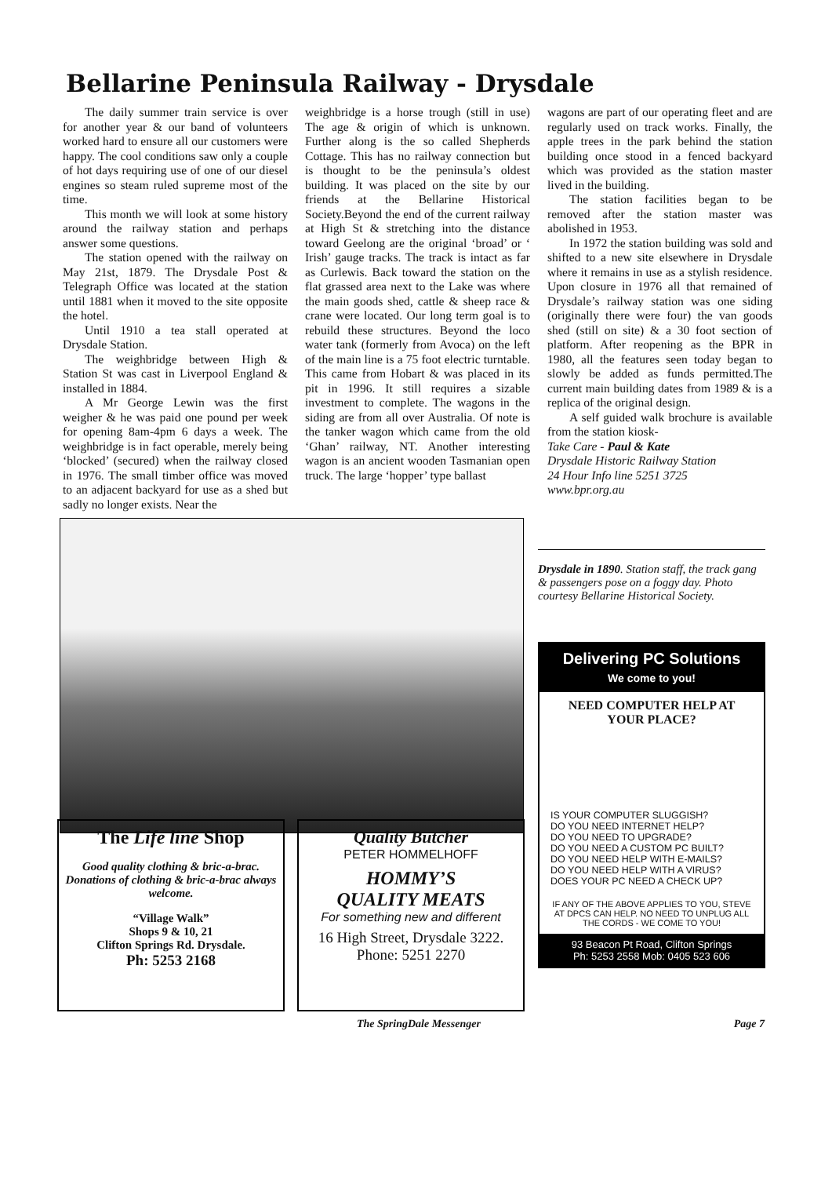Bellarine Peninsula Railway - Drysdale
The daily summer train service is over for another year & our band of volunteers worked hard to ensure all our customers were happy. The cool conditions saw only a couple of hot days requiring use of one of our diesel engines so steam ruled supreme most of the time.
This month we will look at some history around the railway station and perhaps answer some questions.
The station opened with the railway on May 21st, 1879. The Drysdale Post & Telegraph Office was located at the station until 1881 when it moved to the site opposite the hotel.
Until 1910 a tea stall operated at Drysdale Station.
The weighbridge between High & Station St was cast in Liverpool England & installed in 1884.
A Mr George Lewin was the first weigher & he was paid one pound per week for opening 8am-4pm 6 days a week. The weighbridge is in fact operable, merely being ‘blocked’ (secured) when the railway closed in 1976. The small timber office was moved to an adjacent backyard for use as a shed but sadly no longer exists. Near the
weighbridge is a horse trough (still in use) The age & origin of which is unknown. Further along is the so called Shepherds Cottage. This has no railway connection but is thought to be the peninsula’s oldest building. It was placed on the site by our friends at the Bellarine Historical Society.Beyond the end of the current railway at High St & stretching into the distance toward Geelong are the original ‘broad’ or ‘ Irish’ gauge tracks. The track is intact as far as Curlewis. Back toward the station on the flat grassed area next to the Lake was where the main goods shed, cattle & sheep race & crane were located. Our long term goal is to rebuild these structures. Beyond the loco water tank (formerly from Avoca) on the left of the main line is a 75 foot electric turntable. This came from Hobart & was placed in its pit in 1996. It still requires a sizable investment to complete. The wagons in the siding are from all over Australia. Of note is the tanker wagon which came from the old ‘Ghan’ railway, NT. Another interesting wagon is an ancient wooden Tasmanian open truck. The large ‘hopper’ type ballast
wagons are part of our operating fleet and are regularly used on track works. Finally, the apple trees in the park behind the station building once stood in a fenced backyard which was provided as the station master lived in the building.
The station facilities began to be removed after the station master was abolished in 1953.
In 1972 the station building was sold and shifted to a new site elsewhere in Drysdale where it remains in use as a stylish residence. Upon closure in 1976 all that remained of Drysdale’s railway station was one siding (originally there were four) the van goods shed (still on site) & a 30 foot section of platform. After reopening as the BPR in 1980, all the features seen today began to slowly be added as funds permitted.The current main building dates from 1989 & is a replica of the original design.
A self guided walk brochure is available from the station kiosk-
Take Care - Paul & Kate
Drysdale Historic Railway Station
24 Hour Info line 5251 3725
www.bpr.org.au
Drysdale in 1890. Station staff, the track gang & passengers pose on a foggy day. Photo courtesy Bellarine Historical Society.
Delivering PC Solutions
We come to you!
NEED COMPUTER HELP AT YOUR PLACE?
IS YOUR COMPUTER SLUGGISH?
DO YOU NEED INTERNET HELP?
DO YOU NEED TO UPGRADE?
DO YOU NEED A CUSTOM PC BUILT?
DO YOU NEED HELP WITH E-MAILS?
DO YOU NEED HELP WITH A VIRUS?
DOES YOUR PC NEED A CHECK UP?
IF ANY OF THE ABOVE APPLIES TO YOU, STEVE AT DPCS CAN HELP. NO NEED TO UNPLUG ALL THE CORDS - WE COME TO YOU!
93 Beacon Pt Road, Clifton Springs
Ph: 5253 2558 Mob: 0405 523 606
The Life line Shop
Good quality clothing & bric-a-brac.
Donations of clothing & bric-a-brac always welcome.
“Village Walk”
Shops 9 & 10, 21
Clifton Springs Rd. Drysdale.
Ph: 5253 2168
Quality Butcher
PETER HOMMELHOFF
HOMMY’S
QUALITY MEATS
For something new and different
16 High Street, Drysdale 3222.
Phone: 5251 2270
The SpringDale Messenger Page 7